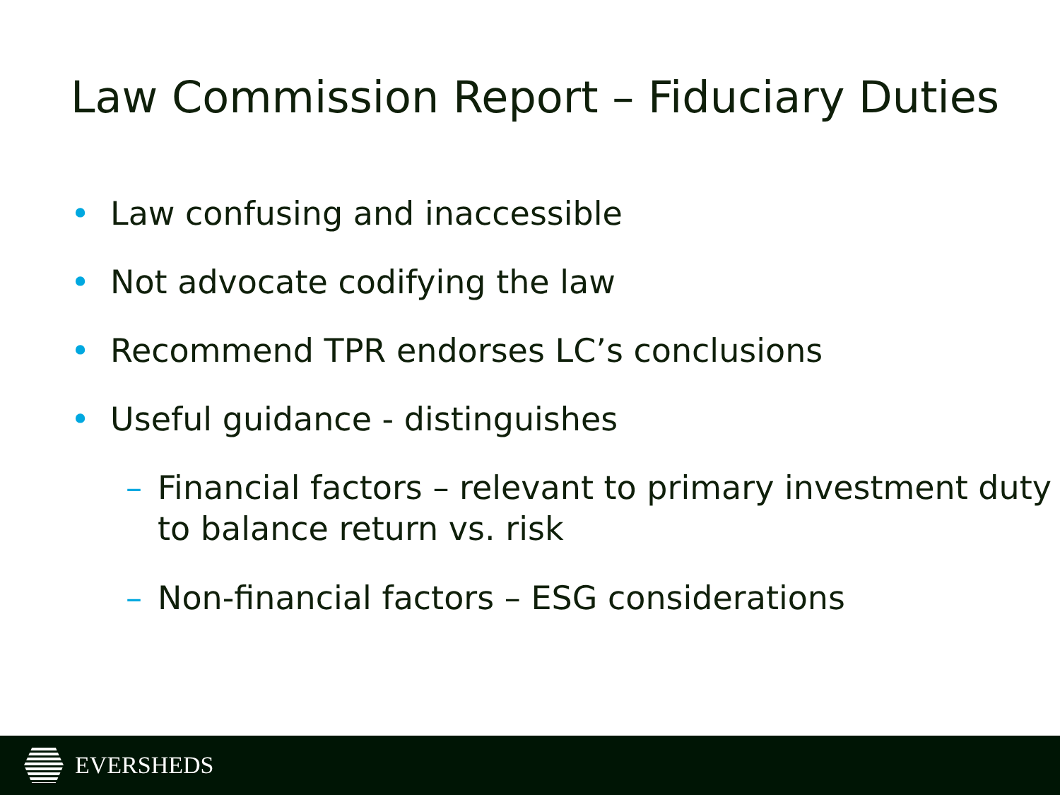Law Commission Report – Fiduciary Duties
• Law confusing and inaccessible
• Not advocate codifying the law
• Recommend TPR endorses LC’s conclusions
• Useful guidance - distinguishes
– Financial factors – relevant to primary investment duty to balance return vs. risk
– Non-financial factors – ESG considerations
EVERSHEDS